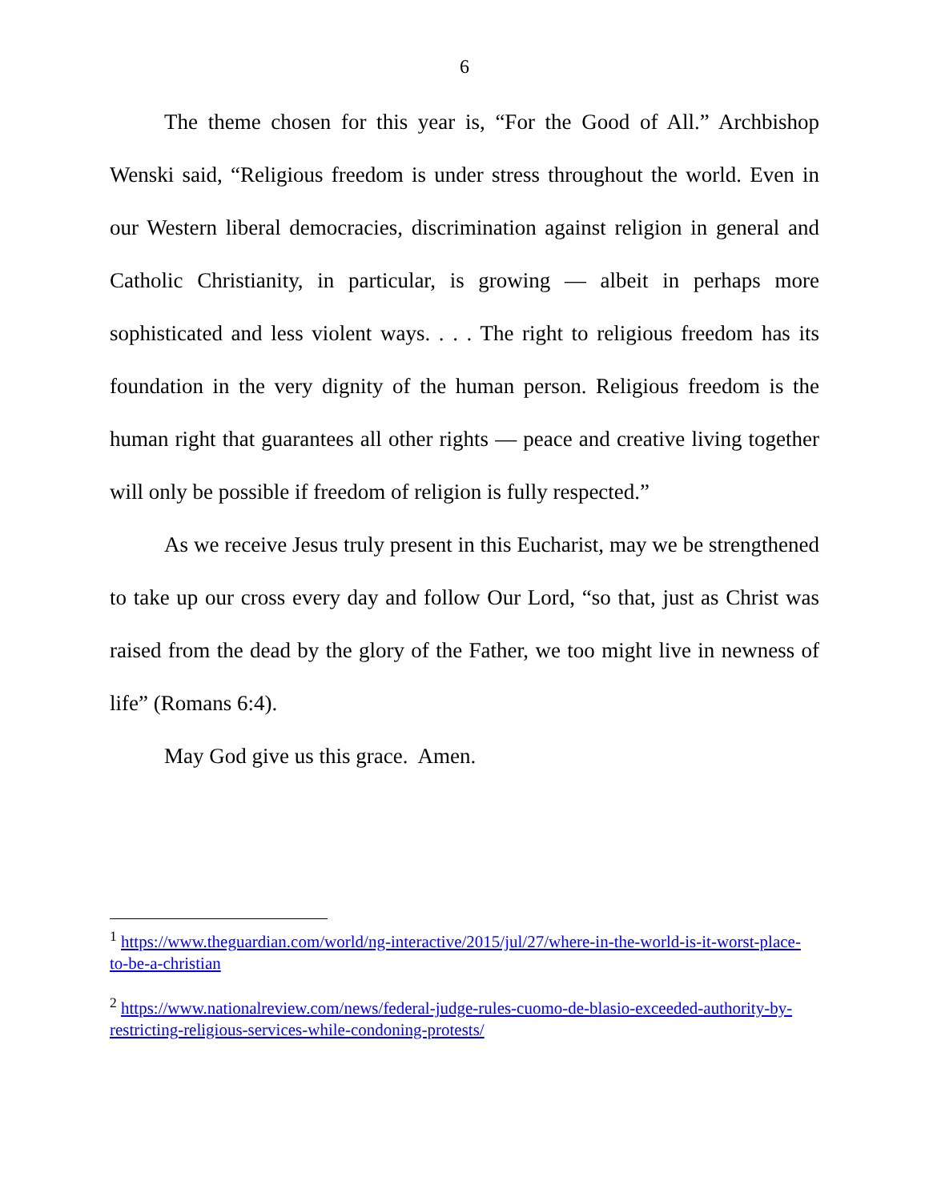6
The theme chosen for this year is, “For the Good of All.” Archbishop Wenski said, “Religious freedom is under stress throughout the world. Even in our Western liberal democracies, discrimination against religion in general and Catholic Christianity, in particular, is growing — albeit in perhaps more sophisticated and less violent ways. . . . The right to religious freedom has its foundation in the very dignity of the human person. Religious freedom is the human right that guarantees all other rights — peace and creative living together will only be possible if freedom of religion is fully respected.”
As we receive Jesus truly present in this Eucharist, may we be strengthened to take up our cross every day and follow Our Lord, “so that, just as Christ was raised from the dead by the glory of the Father, we too might live in newness of life” (Romans 6:4).
May God give us this grace. Amen.
<sup>1</sup> https://www.theguardian.com/world/ng-interactive/2015/jul/27/where-in-the-world-is-it-worst-place-to-be-a-christian
<sup>2</sup> https://www.nationalreview.com/news/federal-judge-rules-cuomo-de-blasio-exceeded-authority-by-restricting-religious-services-while-condoning-protests/